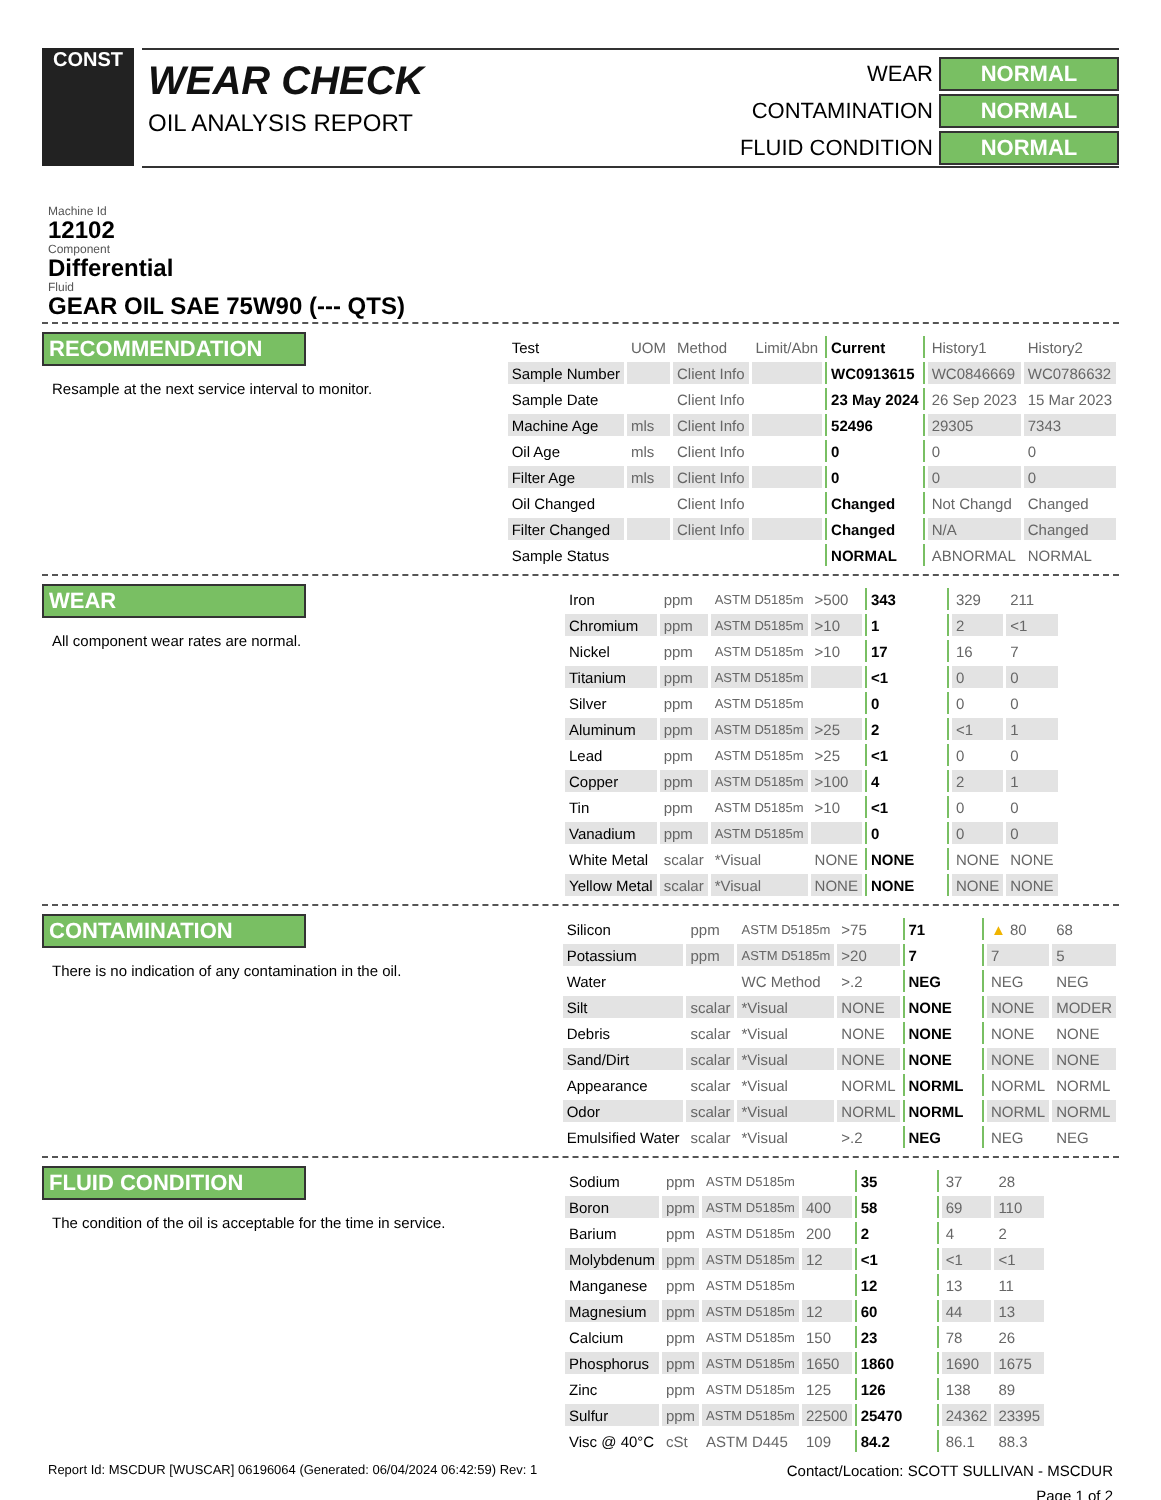CONST
WEAR CHECK
OIL ANALYSIS REPORT
WEAR
NORMAL
CONTAMINATION
NORMAL
FLUID CONDITION
NORMAL
Machine Id
12102
Component
Differential
Fluid
GEAR OIL SAE 75W90 (--- QTS)
RECOMMENDATION
Resample at the next service interval to monitor.
| Test | UOM | Method | Limit/Abn | Current | History1 | History2 |
| --- | --- | --- | --- | --- | --- | --- |
| Sample Number | | Client Info | | WC0913615 | WC0846669 | WC0786632 |
| Sample Date | | Client Info | | 23 May 2024 | 26 Sep 2023 | 15 Mar 2023 |
| Machine Age | mls | Client Info | | 52496 | 29305 | 7343 |
| Oil Age | mls | Client Info | | 0 | 0 | 0 |
| Filter Age | mls | Client Info | | 0 | 0 | 0 |
| Oil Changed | | Client Info | | Changed | Not Changd | Changed |
| Filter Changed | | Client Info | | Changed | N/A | Changed |
| Sample Status | | | | NORMAL | ABNORMAL | NORMAL |
WEAR
All component wear rates are normal.
| Iron | ppm | ASTM D5185m | >500 | 343 | 329 | 211 |
| Chromium | ppm | ASTM D5185m | >10 | 1 | 2 | <1 |
| Nickel | ppm | ASTM D5185m | >10 | 17 | 16 | 7 |
| Titanium | ppm | ASTM D5185m | | <1 | 0 | 0 |
| Silver | ppm | ASTM D5185m | | 0 | 0 | 0 |
| Aluminum | ppm | ASTM D5185m | >25 | 2 | <1 | 1 |
| Lead | ppm | ASTM D5185m | >25 | <1 | 0 | 0 |
| Copper | ppm | ASTM D5185m | >100 | 4 | 2 | 1 |
| Tin | ppm | ASTM D5185m | >10 | <1 | 0 | 0 |
| Vanadium | ppm | ASTM D5185m | | 0 | 0 | 0 |
| White Metal | scalar | *Visual | NONE | NONE | NONE | NONE |
| Yellow Metal | scalar | *Visual | NONE | NONE | NONE | NONE |
CONTAMINATION
There is no indication of any contamination in the oil.
| Silicon | ppm | ASTM D5185m | >75 | 71 | ▲ 80 | 68 |
| Potassium | ppm | ASTM D5185m | >20 | 7 | 7 | 5 |
| Water | | WC Method | >.2 | NEG | NEG | NEG |
| Silt | scalar | *Visual | NONE | NONE | NONE | MODER |
| Debris | scalar | *Visual | NONE | NONE | NONE | NONE |
| Sand/Dirt | scalar | *Visual | NONE | NONE | NONE | NONE |
| Appearance | scalar | *Visual | NORML | NORML | NORML | NORML |
| Odor | scalar | *Visual | NORML | NORML | NORML | NORML |
| Emulsified Water | scalar | *Visual | >.2 | NEG | NEG | NEG |
FLUID CONDITION
The condition of the oil is acceptable for the time in service.
| Sodium | ppm | ASTM D5185m | | 35 | 37 | 28 |
| Boron | ppm | ASTM D5185m | 400 | 58 | 69 | 110 |
| Barium | ppm | ASTM D5185m | 200 | 2 | 4 | 2 |
| Molybdenum | ppm | ASTM D5185m | 12 | <1 | <1 | <1 |
| Manganese | ppm | ASTM D5185m | | 12 | 13 | 11 |
| Magnesium | ppm | ASTM D5185m | 12 | 60 | 44 | 13 |
| Calcium | ppm | ASTM D5185m | 150 | 23 | 78 | 26 |
| Phosphorus | ppm | ASTM D5185m | 1650 | 1860 | 1690 | 1675 |
| Zinc | ppm | ASTM D5185m | 125 | 126 | 138 | 89 |
| Sulfur | ppm | ASTM D5185m | 22500 | 25470 | 24362 | 23395 |
| Visc @ 40°C | cSt | ASTM D445 | 109 | 84.2 | 86.1 | 88.3 |
Report Id: MSCDUR [WUSCAR] 06196064 (Generated: 06/04/2024 06:42:59) Rev: 1 Contact/Location: SCOTT SULLIVAN - MSCDUR
Page 1 of 2